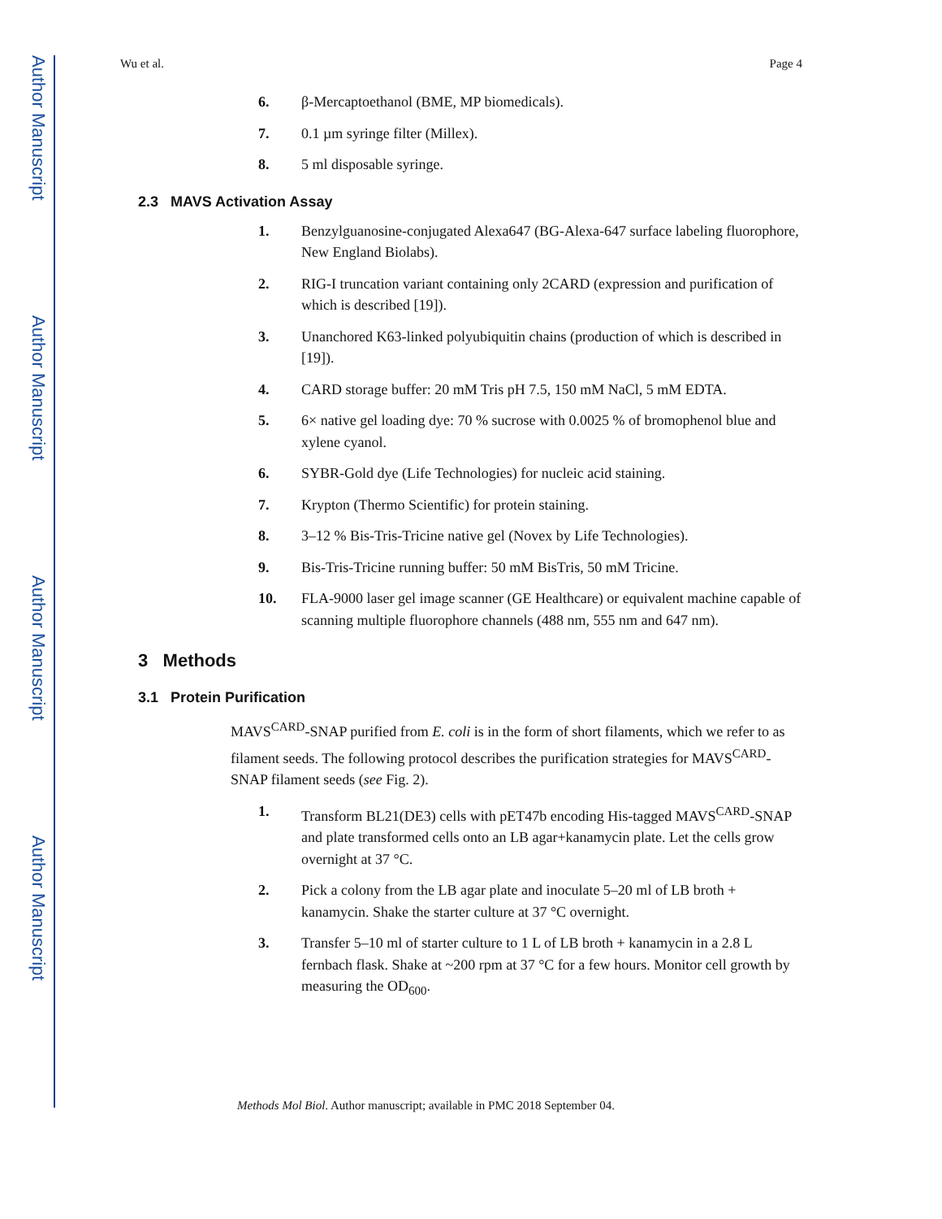Author Manuscript
Author Manuscript
Author Manuscript
Author Manuscript
Wu et al. Page 4
6. β-Mercaptoethanol (BME, MP biomedicals).
7. 0.1 µm syringe filter (Millex).
8. 5 ml disposable syringe.
2.3 MAVS Activation Assay
1. Benzylguanosine-conjugated Alexa647 (BG-Alexa-647 surface labeling fluorophore, New England Biolabs).
2. RIG-I truncation variant containing only 2CARD (expression and purification of which is described [19]).
3. Unanchored K63-linked polyubiquitin chains (production of which is described in [19]).
4. CARD storage buffer: 20 mM Tris pH 7.5, 150 mM NaCl, 5 mM EDTA.
5. 6× native gel loading dye: 70 % sucrose with 0.0025 % of bromophenol blue and xylene cyanol.
6. SYBR-Gold dye (Life Technologies) for nucleic acid staining.
7. Krypton (Thermo Scientific) for protein staining.
8. 3–12 % Bis-Tris-Tricine native gel (Novex by Life Technologies).
9. Bis-Tris-Tricine running buffer: 50 mM BisTris, 50 mM Tricine.
10. FLA-9000 laser gel image scanner (GE Healthcare) or equivalent machine capable of scanning multiple fluorophore channels (488 nm, 555 nm and 647 nm).
3 Methods
3.1 Protein Purification
MAVS<sup>CARD</sup>-SNAP purified from E. coli is in the form of short filaments, which we refer to as filament seeds. The following protocol describes the purification strategies for MAVS<sup>CARD</sup>-SNAP filament seeds (see Fig. 2).
1. Transform BL21(DE3) cells with pET47b encoding His-tagged MAVS<sup>CARD</sup>-SNAP and plate transformed cells onto an LB agar+kanamycin plate. Let the cells grow overnight at 37 °C.
2. Pick a colony from the LB agar plate and inoculate 5–20 ml of LB broth + kanamycin. Shake the starter culture at 37 °C overnight.
3. Transfer 5–10 ml of starter culture to 1 L of LB broth + kanamycin in a 2.8 L fernbach flask. Shake at ~200 rpm at 37 °C for a few hours. Monitor cell growth by measuring the OD<sub>600</sub>.
Methods Mol Biol. Author manuscript; available in PMC 2018 September 04.